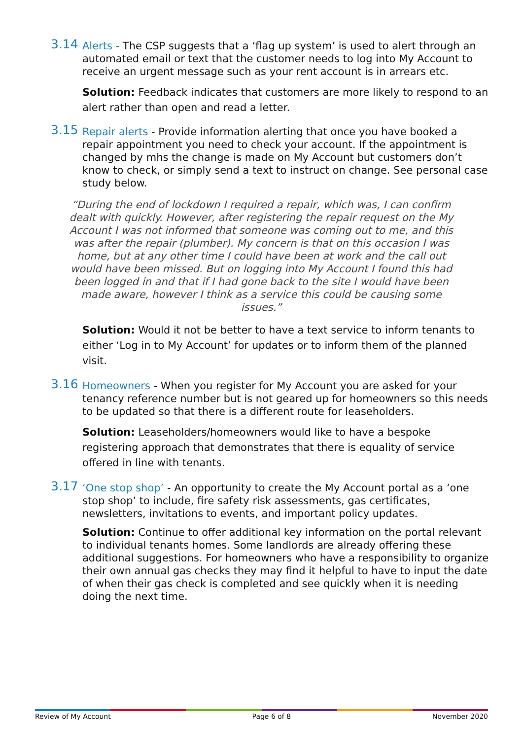3.14 Alerts - The CSP suggests that a ‘flag up system’ is used to alert through an automated email or text that the customer needs to log into My Account to receive an urgent message such as your rent account is in arrears etc.
Solution: Feedback indicates that customers are more likely to respond to an alert rather than open and read a letter.
3.15 Repair alerts - Provide information alerting that once you have booked a repair appointment you need to check your account. If the appointment is changed by mhs the change is made on My Account but customers don’t know to check, or simply send a text to instruct on change. See personal case study below.
“During the end of lockdown I required a repair, which was, I can confirm dealt with quickly. However, after registering the repair request on the My Account I was not informed that someone was coming out to me, and this was after the repair (plumber). My concern is that on this occasion I was home, but at any other time I could have been at work and the call out would have been missed. But on logging into My Account I found this had been logged in and that if I had gone back to the site I would have been made aware, however I think as a service this could be causing some issues.”
Solution: Would it not be better to have a text service to inform tenants to either ‘Log in to My Account’ for updates or to inform them of the planned visit.
3.16 Homeowners - When you register for My Account you are asked for your tenancy reference number but is not geared up for homeowners so this needs to be updated so that there is a different route for leaseholders.
Solution: Leaseholders/homeowners would like to have a bespoke registering approach that demonstrates that there is equality of service offered in line with tenants.
3.17 ‘One stop shop’ - An opportunity to create the My Account portal as a ‘one stop shop’ to include, fire safety risk assessments, gas certificates, newsletters, invitations to events, and important policy updates.
Solution: Continue to offer additional key information on the portal relevant to individual tenants homes. Some landlords are already offering these additional suggestions. For homeowners who have a responsibility to organize their own annual gas checks they may find it helpful to have to input the date of when their gas check is completed and see quickly when it is needing doing the next time.
Review of My Account Page 6 of 8 November 2020